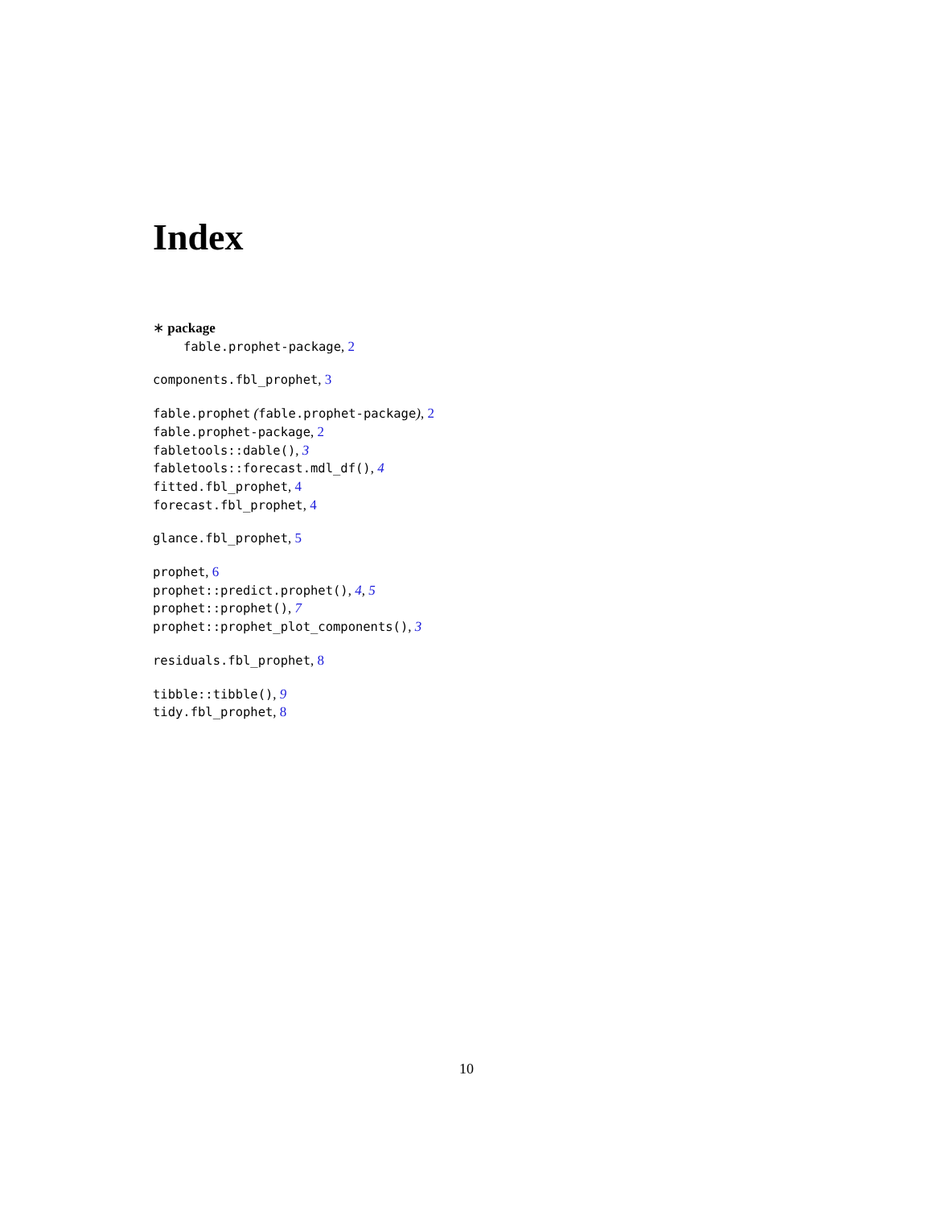Index
∗ package
fable.prophet-package, 2
components.fbl_prophet, 3
fable.prophet (fable.prophet-package), 2
fable.prophet-package, 2
fabletools::dable(), 3
fabletools::forecast.mdl_df(), 4
fitted.fbl_prophet, 4
forecast.fbl_prophet, 4
glance.fbl_prophet, 5
prophet, 6
prophet::predict.prophet(), 4, 5
prophet::prophet(), 7
prophet::prophet_plot_components(), 3
residuals.fbl_prophet, 8
tibble::tibble(), 9
tidy.fbl_prophet, 8
10